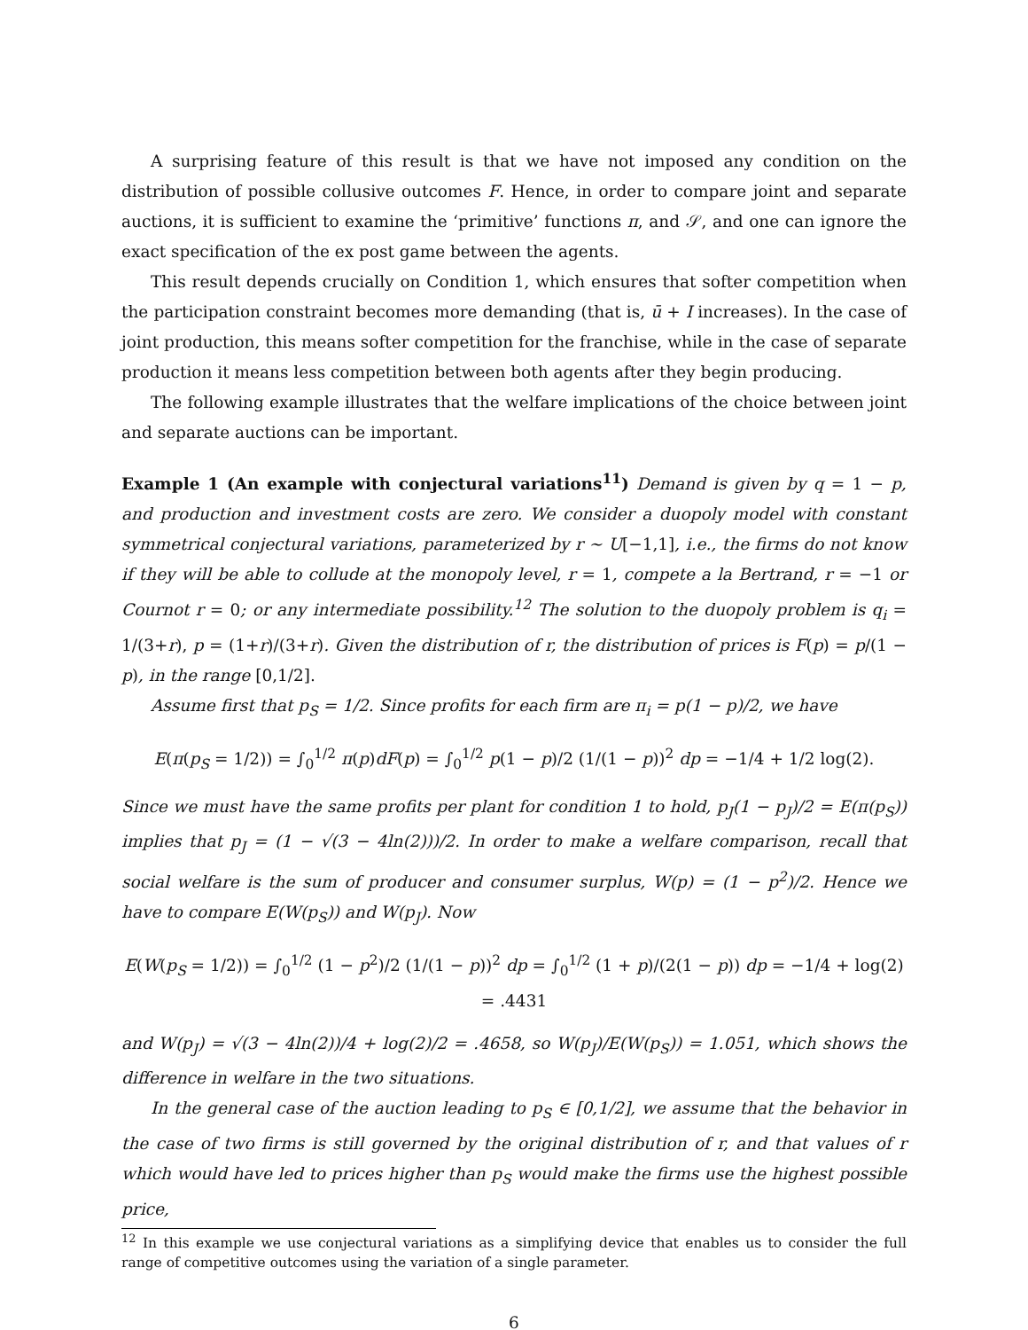A surprising feature of this result is that we have not imposed any condition on the distribution of possible collusive outcomes F. Hence, in order to compare joint and separate auctions, it is sufficient to examine the ‘primitive’ functions π, and 𝒮, and one can ignore the exact specification of the ex post game between the agents.
This result depends crucially on Condition 1, which ensures that softer competition when the participation constraint becomes more demanding (that is, ū + I increases). In the case of joint production, this means softer competition for the franchise, while in the case of separate production it means less competition between both agents after they begin producing.
The following example illustrates that the welfare implications of the choice between joint and separate auctions can be important.
Example 1 (An example with conjectural variations<sup>11</sup>) Demand is given by q = 1 − p, and production and investment costs are zero. We consider a duopoly model with constant symmetrical conjectural variations, parameterized by r ∼ U[−1,1], i.e., the firms do not know if they will be able to collude at the monopoly level, r = 1, compete a la Bertrand, r = −1 or Cournot r = 0; or any intermediate possibility.<sup>12</sup> The solution to the duopoly problem is q<sub>i</sub> = 1/(3+r), p = (1+r)/(3+r). Given the distribution of r, the distribution of prices is F(p) = p/(1 − p), in the range [0,1/2].
Assume first that p<sub>S</sub> = 1/2. Since profits for each firm are π<sub>i</sub> = p(1 − p)/2, we have
E(π(p<sub>S</sub> = 1/2)) = ∫<sub>0</sub><sup>1/2</sup> π(p)dF(p) = ∫<sub>0</sub><sup>1/2</sup> p(1 − p)/2 (1/(1 − p))<sup>2</sup> dp = −1/4 + 1/2 log(2).
Since we must have the same profits per plant for condition 1 to hold, p<sub>J</sub>(1 − p<sub>J</sub>)/2 = E(π(p<sub>S</sub>)) implies that p<sub>J</sub> = (1 − √(3 − 4ln(2)))/2. In order to make a welfare comparison, recall that social welfare is the sum of producer and consumer surplus, W(p) = (1 − p<sup>2</sup>)/2. Hence we have to compare E(W(p<sub>S</sub>)) and W(p<sub>J</sub>). Now
E(W(p<sub>S</sub> = 1/2)) = ∫<sub>0</sub><sup>1/2</sup> (1 − p<sup>2</sup>)/2 (1/(1 − p))<sup>2</sup> dp = ∫<sub>0</sub><sup>1/2</sup> (1 + p)/(2(1 − p)) dp = −1/4 + log(2) = .4431
and W(p<sub>J</sub>) = √(3 − 4ln(2))/4 + log(2)/2 = .4658, so W(p<sub>J</sub>)/E(W(p<sub>S</sub>)) = 1.051, which shows the difference in welfare in the two situations.
In the general case of the auction leading to p<sub>S</sub> ∈ [0,1/2], we assume that the behavior in the case of two firms is still governed by the original distribution of r, and that values of r which would have led to prices higher than p<sub>S</sub> would make the firms use the highest possible price,
<sup>12</sup> In this example we use conjectural variations as a simplifying device that enables us to consider the full range of competitive outcomes using the variation of a single parameter.
6